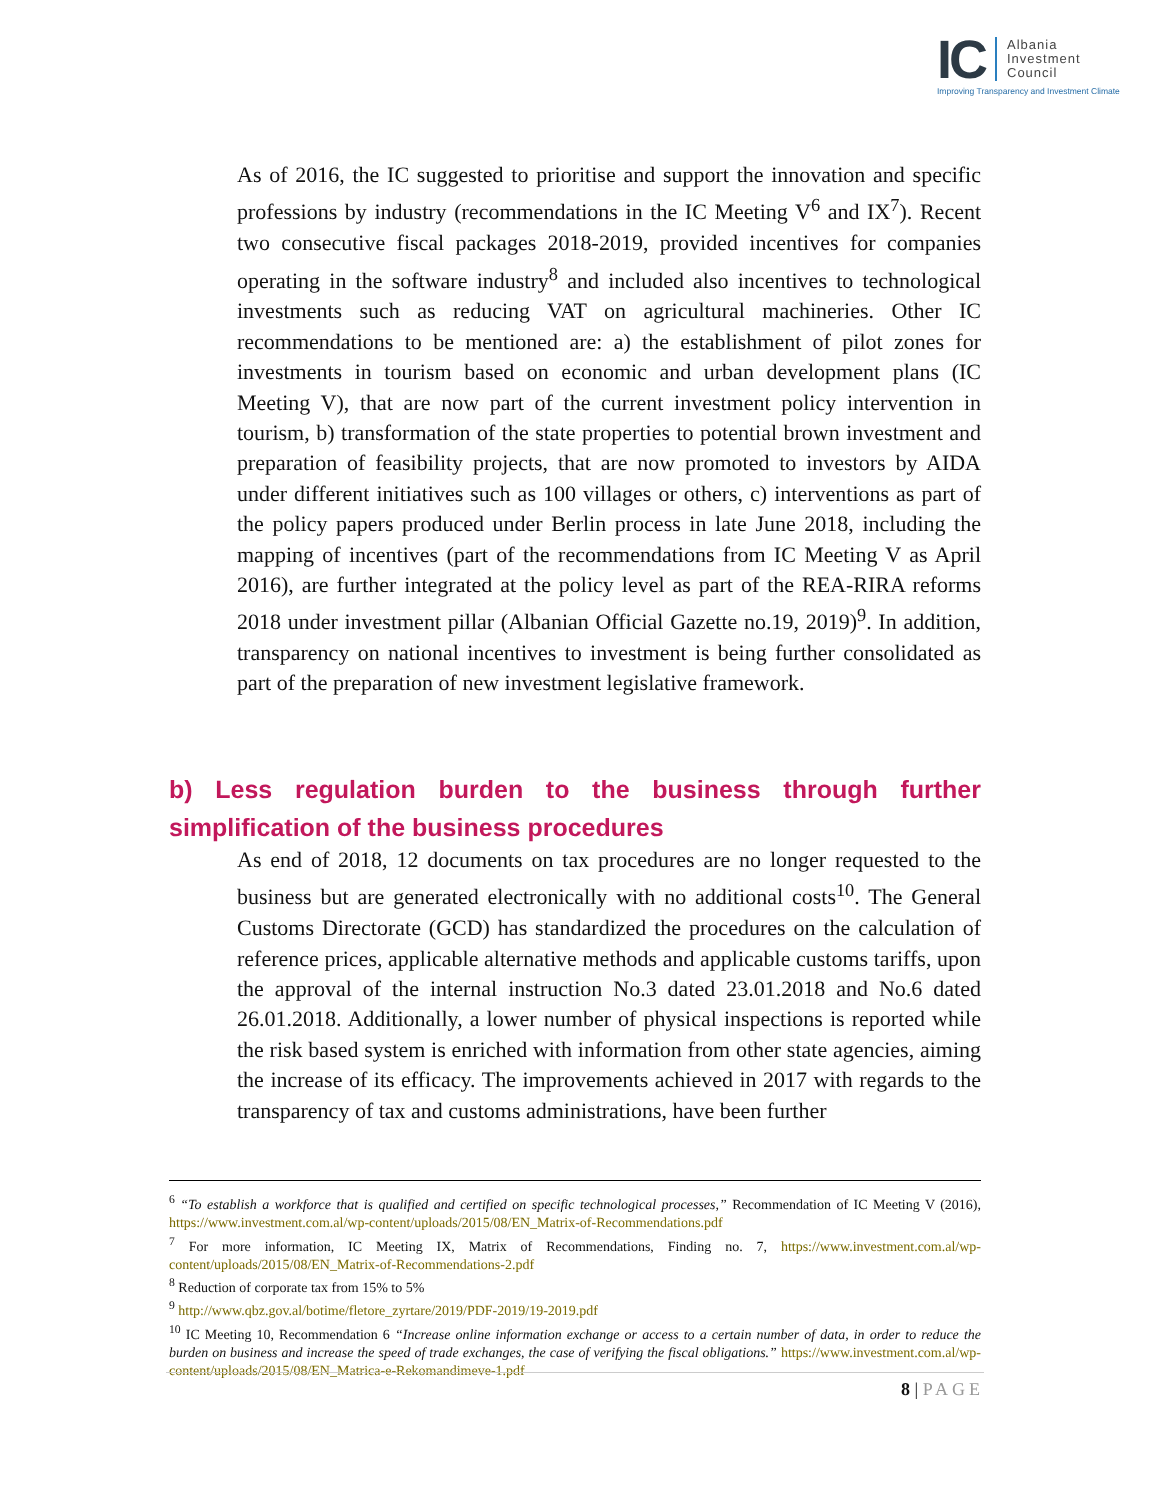IC
Albania
Investment
Council
Improving Transparency and Investment Climate
As of 2016, the IC suggested to prioritise and support the innovation and specific professions by industry (recommendations in the IC Meeting V<sup>6</sup> and IX<sup>7</sup>). Recent two consecutive fiscal packages 2018-2019, provided incentives for companies operating in the software industry<sup>8</sup> and included also incentives to technological investments such as reducing VAT on agricultural machineries. Other IC recommendations to be mentioned are: a) the establishment of pilot zones for investments in tourism based on economic and urban development plans (IC Meeting V), that are now part of the current investment policy intervention in tourism, b) transformation of the state properties to potential brown investment and preparation of feasibility projects, that are now promoted to investors by AIDA under different initiatives such as 100 villages or others, c) interventions as part of the policy papers produced under Berlin process in late June 2018, including the mapping of incentives (part of the recommendations from IC Meeting V as April 2016), are further integrated at the policy level as part of the REA-RIRA reforms 2018 under investment pillar (Albanian Official Gazette no.19, 2019)<sup>9</sup>. In addition, transparency on national incentives to investment is being further consolidated as part of the preparation of new investment legislative framework.
b) Less regulation burden to the business through further simplification of the business procedures
As end of 2018, 12 documents on tax procedures are no longer requested to the business but are generated electronically with no additional costs<sup>10</sup>. The General Customs Directorate (GCD) has standardized the procedures on the calculation of reference prices, applicable alternative methods and applicable customs tariffs, upon the approval of the internal instruction No.3 dated 23.01.2018 and No.6 dated 26.01.2018. Additionally, a lower number of physical inspections is reported while the risk based system is enriched with information from other state agencies, aiming the increase of its efficacy. The improvements achieved in 2017 with regards to the transparency of tax and customs administrations, have been further
<sup>6</sup> “To establish a workforce that is qualified and certified on specific technological processes,” Recommendation of IC Meeting V (2016), https://www.investment.com.al/wp-content/uploads/2015/08/EN_Matrix-of-Recommendations.pdf
<sup>7</sup> For more information, IC Meeting IX, Matrix of Recommendations, Finding no. 7, https://www.investment.com.al/wp-content/uploads/2015/08/EN_Matrix-of-Recommendations-2.pdf
<sup>8</sup> Reduction of corporate tax from 15% to 5%
<sup>9</sup> http://www.qbz.gov.al/botime/fletore_zyrtare/2019/PDF-2019/19-2019.pdf
<sup>10</sup> IC Meeting 10, Recommendation 6 “Increase online information exchange or access to a certain number of data, in order to reduce the burden on business and increase the speed of trade exchanges, the case of verifying the fiscal obligations.” https://www.investment.com.al/wp-content/uploads/2015/08/EN_Matrica-e-Rekomandimeve-1.pdf
8 | PAGE